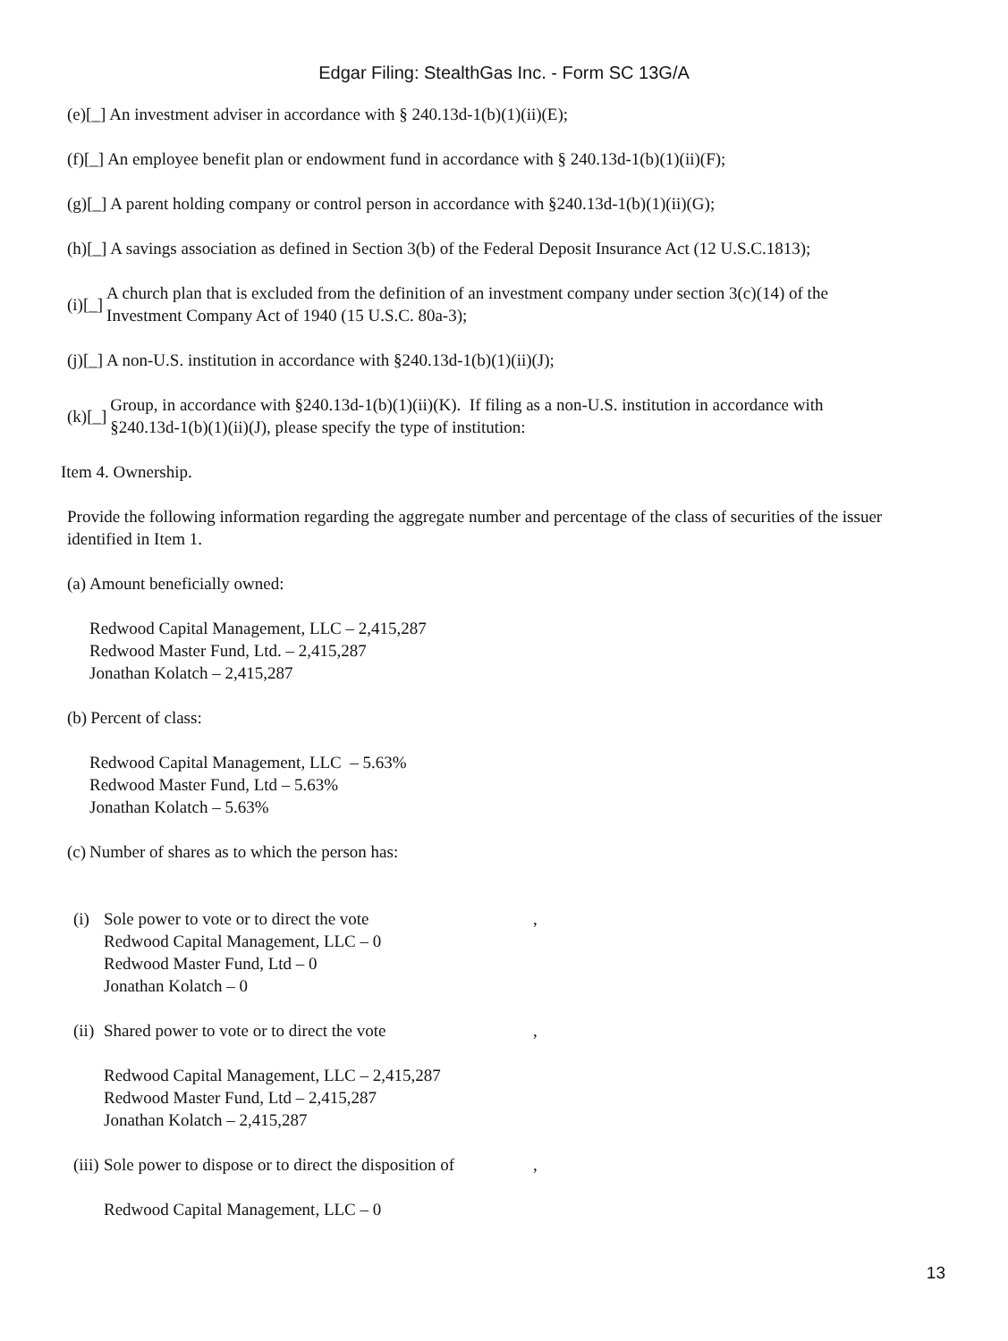Edgar Filing: StealthGas Inc. - Form SC 13G/A
(e)[_] An investment adviser in accordance with § 240.13d-1(b)(1)(ii)(E);
(f)[_] An employee benefit plan or endowment fund in accordance with § 240.13d-1(b)(1)(ii)(F);
(g)[_] A parent holding company or control person in accordance with §240.13d-1(b)(1)(ii)(G);
(h)[_] A savings association as defined in Section 3(b) of the Federal Deposit Insurance Act (12 U.S.C.1813);
(i)[_] A church plan that is excluded from the definition of an investment company under section 3(c)(14) of the
Investment Company Act of 1940 (15 U.S.C. 80a-3);
(j)[_] A non-U.S. institution in accordance with §240.13d-1(b)(1)(ii)(J);
(k)[_] Group, in accordance with §240.13d-1(b)(1)(ii)(K). If filing as a non-U.S. institution in accordance with
§240.13d-1(b)(1)(ii)(J), please specify the type of institution:
Item 4. Ownership.
Provide the following information regarding the aggregate number and percentage of the class of securities of the issuer identified in Item 1.
(a) Amount beneficially owned:
Redwood Capital Management, LLC – 2,415,287
Redwood Master Fund, Ltd. – 2,415,287
Jonathan Kolatch – 2,415,287
(b) Percent of class:
Redwood Capital Management, LLC – 5.63%
Redwood Master Fund, Ltd – 5.63%
Jonathan Kolatch – 5.63%
(c) Number of shares as to which the person has:
(i) Sole power to vote or to direct the vote,
Redwood Capital Management, LLC – 0
Redwood Master Fund, Ltd – 0
Jonathan Kolatch – 0
(ii) Shared power to vote or to direct the vote,
Redwood Capital Management, LLC – 2,415,287
Redwood Master Fund, Ltd – 2,415,287
Jonathan Kolatch – 2,415,287
(iii) Sole power to dispose or to direct the disposition of,
Redwood Capital Management, LLC – 0
13